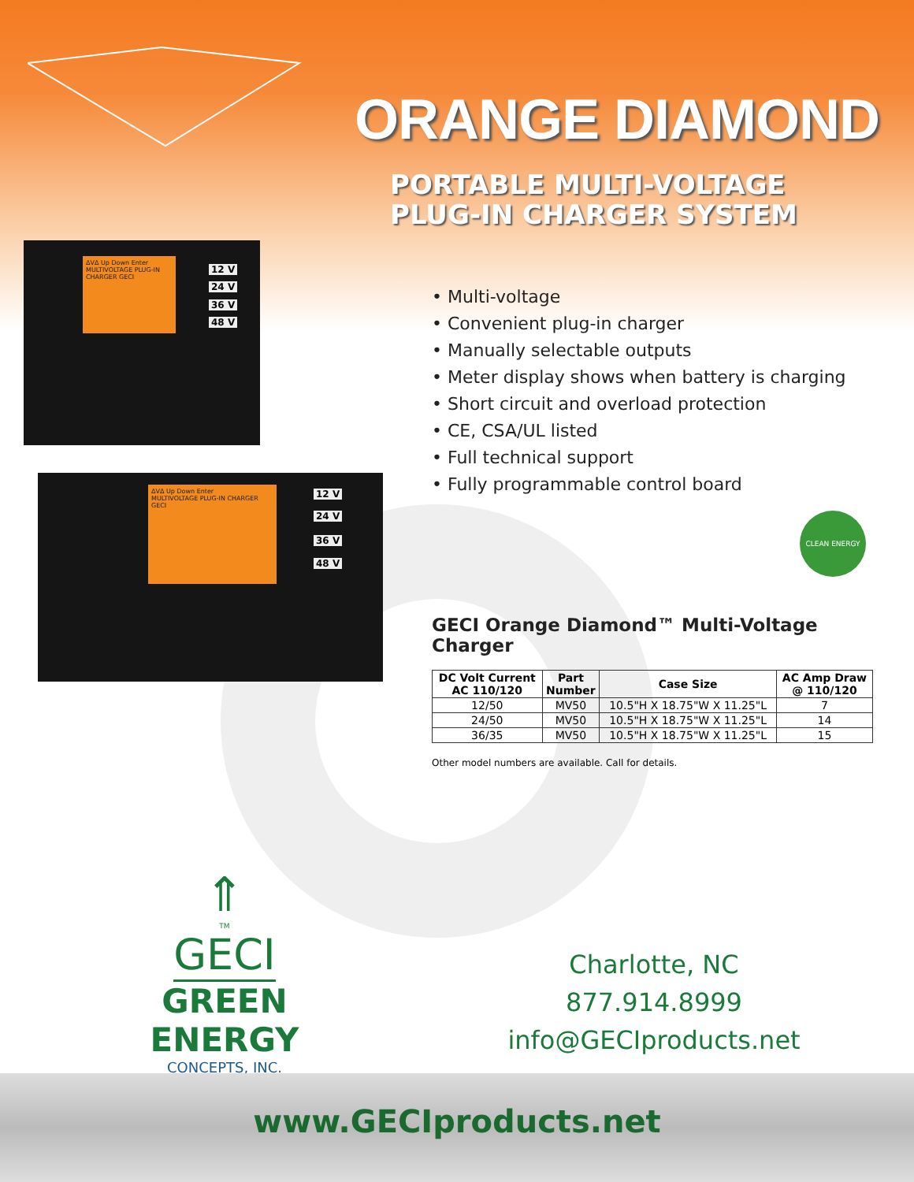ORANGE DIAMOND
PORTABLE MULTI-VOLTAGE
PLUG-IN CHARGER SYSTEM
ΔVΔ Up Down Enter MULTIVOLTAGE PLUG-IN CHARGER GECI
12 V
24 V
36 V
48 V
ΔVΔ Up Down Enter
MULTIVOLTAGE PLUG-IN CHARGER
GECI
12 V
24 V
36 V
48 V
• Multi-voltage
• Convenient plug-in charger
• Manually selectable outputs
• Meter display shows when battery is charging
• Short circuit and overload protection
• CE, CSA/UL listed
• Full technical support
• Fully programmable control board
CLEAN ENERGY
GECI Orange Diamond™ Multi-Voltage Charger
| DC Volt Current AC 110/120 | Part Number | Case Size | AC Amp Draw @ 110/120 |
| --- | --- | --- | --- |
| 12/50 | MV50 | 10.5"H X 18.75"W X 11.25"L | 7 |
| 24/50 | MV50 | 10.5"H X 18.75"W X 11.25"L | 14 |
| 36/35 | MV50 | 10.5"H X 18.75"W X 11.25"L | 15 |
Other model numbers are available. Call for details.
⇑
TM
GECI
GREEN ENERGY
CONCEPTS, INC.
Charlotte, NC
877.914.8999
info@GECIproducts.net
www.GECIproducts.net